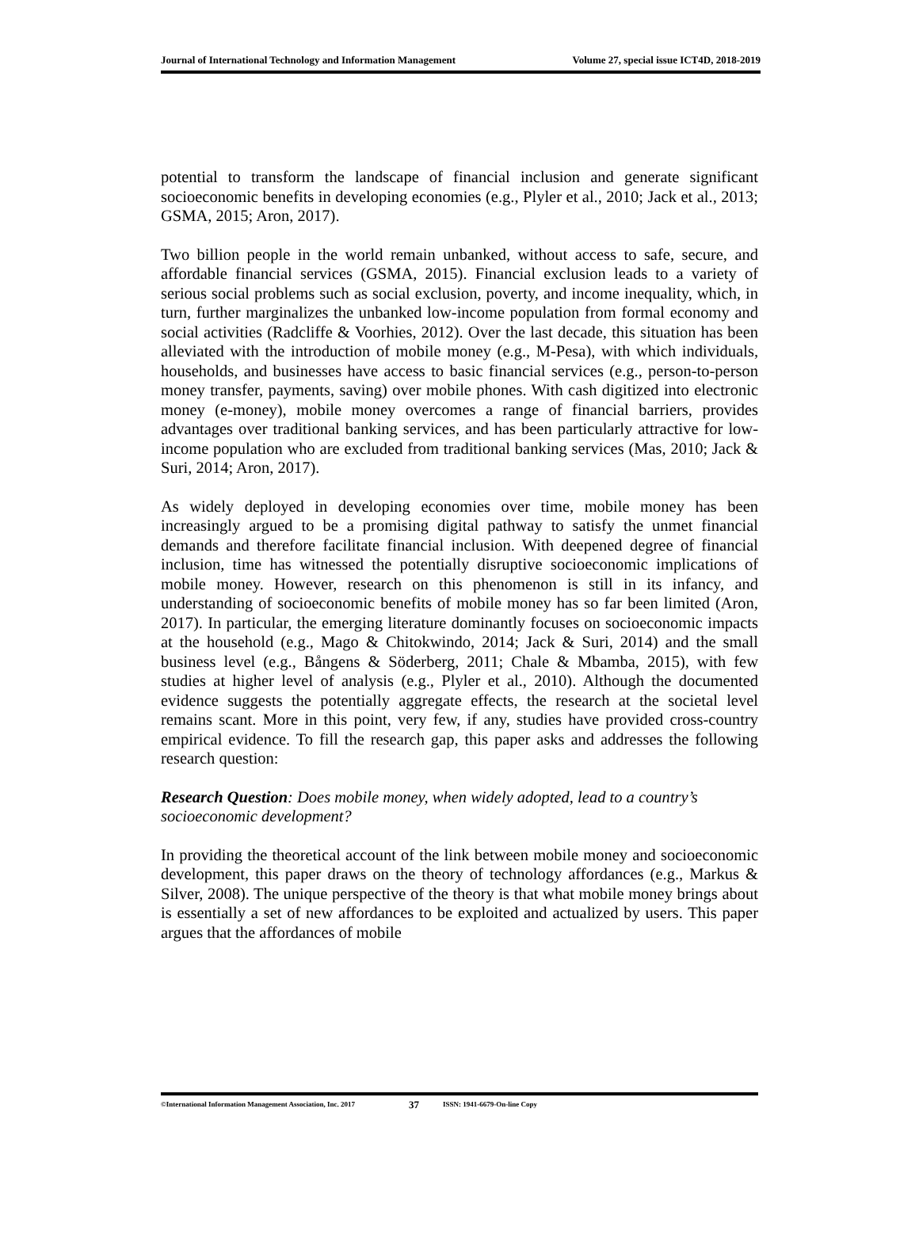Journal of International Technology and Information Management Volume 27, special issue ICT4D, 2018-2019
potential to transform the landscape of financial inclusion and generate significant socioeconomic benefits in developing economies (e.g., Plyler et al., 2010; Jack et al., 2013; GSMA, 2015; Aron, 2017).
Two billion people in the world remain unbanked, without access to safe, secure, and affordable financial services (GSMA, 2015). Financial exclusion leads to a variety of serious social problems such as social exclusion, poverty, and income inequality, which, in turn, further marginalizes the unbanked low-income population from formal economy and social activities (Radcliffe & Voorhies, 2012). Over the last decade, this situation has been alleviated with the introduction of mobile money (e.g., M-Pesa), with which individuals, households, and businesses have access to basic financial services (e.g., person-to-person money transfer, payments, saving) over mobile phones. With cash digitized into electronic money (e-money), mobile money overcomes a range of financial barriers, provides advantages over traditional banking services, and has been particularly attractive for low-income population who are excluded from traditional banking services (Mas, 2010; Jack & Suri, 2014; Aron, 2017).
As widely deployed in developing economies over time, mobile money has been increasingly argued to be a promising digital pathway to satisfy the unmet financial demands and therefore facilitate financial inclusion. With deepened degree of financial inclusion, time has witnessed the potentially disruptive socioeconomic implications of mobile money. However, research on this phenomenon is still in its infancy, and understanding of socioeconomic benefits of mobile money has so far been limited (Aron, 2017). In particular, the emerging literature dominantly focuses on socioeconomic impacts at the household (e.g., Mago & Chitokwindo, 2014; Jack & Suri, 2014) and the small business level (e.g., Bångens & Söderberg, 2011; Chale & Mbamba, 2015), with few studies at higher level of analysis (e.g., Plyler et al., 2010). Although the documented evidence suggests the potentially aggregate effects, the research at the societal level remains scant. More in this point, very few, if any, studies have provided cross-country empirical evidence. To fill the research gap, this paper asks and addresses the following research question:
Research Question: Does mobile money, when widely adopted, lead to a country’s socioeconomic development?
In providing the theoretical account of the link between mobile money and socioeconomic development, this paper draws on the theory of technology affordances (e.g., Markus & Silver, 2008). The unique perspective of the theory is that what mobile money brings about is essentially a set of new affordances to be exploited and actualized by users. This paper argues that the affordances of mobile
©International Information Management Association, Inc. 2017 37 ISSN: 1941-6679-On-line Copy